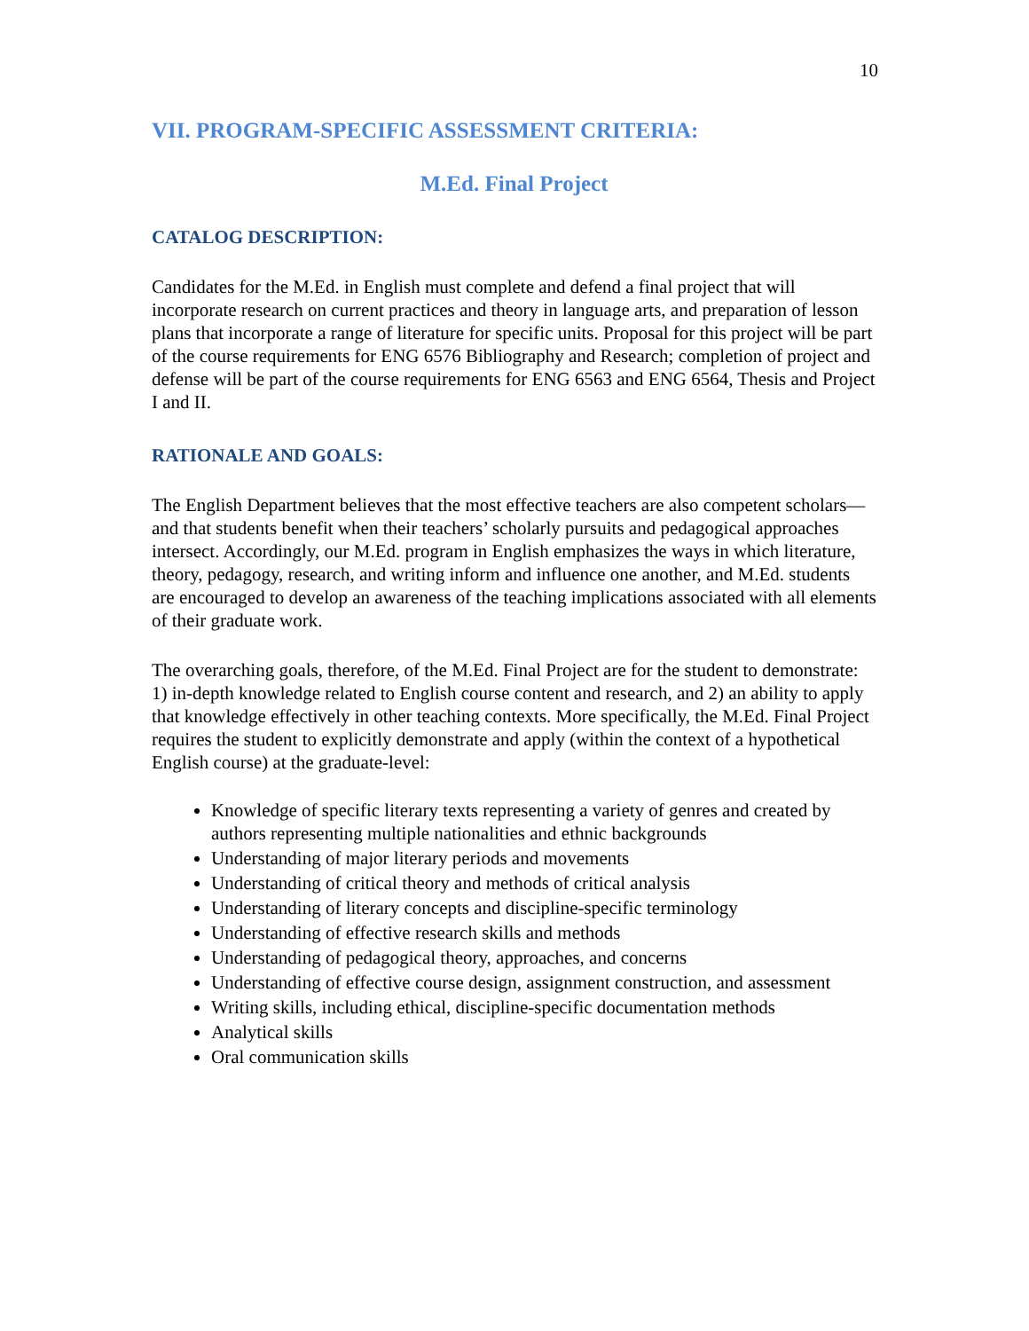10
VII. PROGRAM-SPECIFIC ASSESSMENT CRITERIA:
M.Ed. Final Project
CATALOG DESCRIPTION:
Candidates for the M.Ed. in English must complete and defend a final project that will incorporate research on current practices and theory in language arts, and preparation of lesson plans that incorporate a range of literature for specific units. Proposal for this project will be part of the course requirements for ENG 6576 Bibliography and Research; completion of project and defense will be part of the course requirements for ENG 6563 and ENG 6564, Thesis and Project I and II.
RATIONALE AND GOALS:
The English Department believes that the most effective teachers are also competent scholars—and that students benefit when their teachers’ scholarly pursuits and pedagogical approaches intersect. Accordingly, our M.Ed. program in English emphasizes the ways in which literature, theory, pedagogy, research, and writing inform and influence one another, and M.Ed. students are encouraged to develop an awareness of the teaching implications associated with all elements of their graduate work.
The overarching goals, therefore, of the M.Ed. Final Project are for the student to demonstrate: 1) in-depth knowledge related to English course content and research, and 2) an ability to apply that knowledge effectively in other teaching contexts. More specifically, the M.Ed. Final Project requires the student to explicitly demonstrate and apply (within the context of a hypothetical English course) at the graduate-level:
Knowledge of specific literary texts representing a variety of genres and created by authors representing multiple nationalities and ethnic backgrounds
Understanding of major literary periods and movements
Understanding of critical theory and methods of critical analysis
Understanding of literary concepts and discipline-specific terminology
Understanding of effective research skills and methods
Understanding of pedagogical theory, approaches, and concerns
Understanding of effective course design, assignment construction, and assessment
Writing skills, including ethical, discipline-specific documentation methods
Analytical skills
Oral communication skills